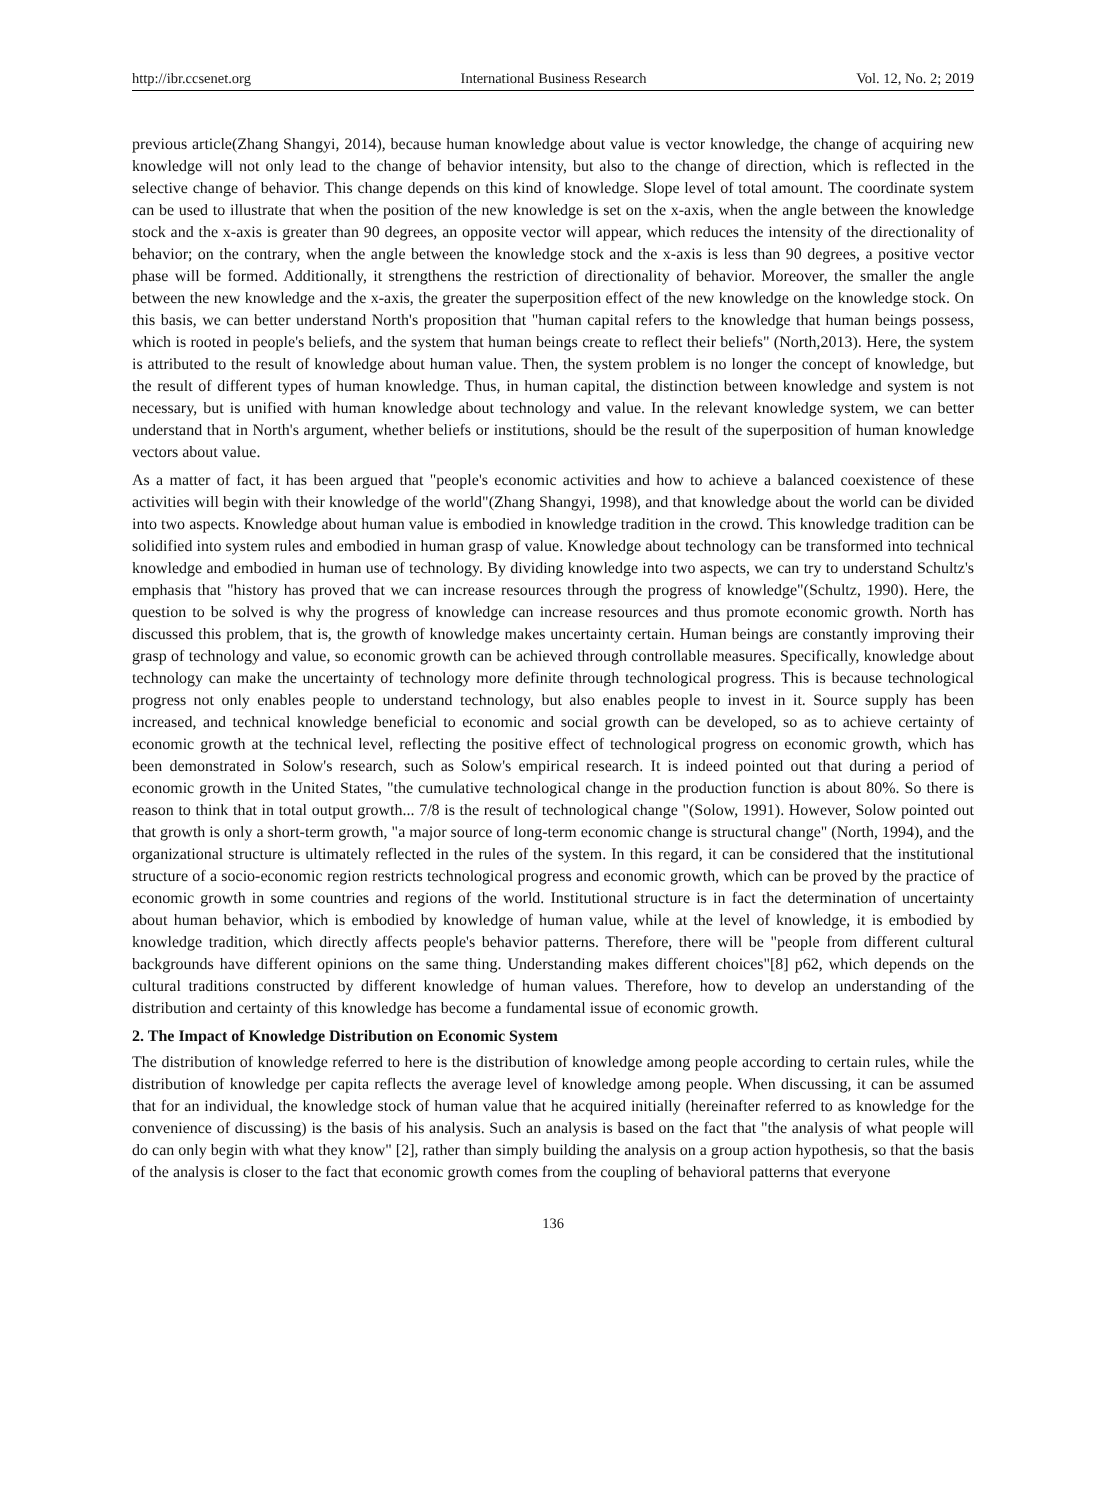http://ibr.ccsenet.org International Business Research Vol. 12, No. 2; 2019
previous article(Zhang Shangyi, 2014), because human knowledge about value is vector knowledge, the change of acquiring new knowledge will not only lead to the change of behavior intensity, but also to the change of direction, which is reflected in the selective change of behavior. This change depends on this kind of knowledge. Slope level of total amount. The coordinate system can be used to illustrate that when the position of the new knowledge is set on the x-axis, when the angle between the knowledge stock and the x-axis is greater than 90 degrees, an opposite vector will appear, which reduces the intensity of the directionality of behavior; on the contrary, when the angle between the knowledge stock and the x-axis is less than 90 degrees, a positive vector phase will be formed. Additionally, it strengthens the restriction of directionality of behavior. Moreover, the smaller the angle between the new knowledge and the x-axis, the greater the superposition effect of the new knowledge on the knowledge stock. On this basis, we can better understand North's proposition that "human capital refers to the knowledge that human beings possess, which is rooted in people's beliefs, and the system that human beings create to reflect their beliefs" (North,2013). Here, the system is attributed to the result of knowledge about human value. Then, the system problem is no longer the concept of knowledge, but the result of different types of human knowledge. Thus, in human capital, the distinction between knowledge and system is not necessary, but is unified with human knowledge about technology and value. In the relevant knowledge system, we can better understand that in North's argument, whether beliefs or institutions, should be the result of the superposition of human knowledge vectors about value.
As a matter of fact, it has been argued that "people's economic activities and how to achieve a balanced coexistence of these activities will begin with their knowledge of the world"(Zhang Shangyi, 1998), and that knowledge about the world can be divided into two aspects. Knowledge about human value is embodied in knowledge tradition in the crowd. This knowledge tradition can be solidified into system rules and embodied in human grasp of value. Knowledge about technology can be transformed into technical knowledge and embodied in human use of technology. By dividing knowledge into two aspects, we can try to understand Schultz's emphasis that "history has proved that we can increase resources through the progress of knowledge"(Schultz, 1990). Here, the question to be solved is why the progress of knowledge can increase resources and thus promote economic growth. North has discussed this problem, that is, the growth of knowledge makes uncertainty certain. Human beings are constantly improving their grasp of technology and value, so economic growth can be achieved through controllable measures. Specifically, knowledge about technology can make the uncertainty of technology more definite through technological progress. This is because technological progress not only enables people to understand technology, but also enables people to invest in it. Source supply has been increased, and technical knowledge beneficial to economic and social growth can be developed, so as to achieve certainty of economic growth at the technical level, reflecting the positive effect of technological progress on economic growth, which has been demonstrated in Solow's research, such as Solow's empirical research. It is indeed pointed out that during a period of economic growth in the United States, "the cumulative technological change in the production function is about 80%. So there is reason to think that in total output growth... 7/8 is the result of technological change "(Solow, 1991). However, Solow pointed out that growth is only a short-term growth, "a major source of long-term economic change is structural change" (North, 1994), and the organizational structure is ultimately reflected in the rules of the system. In this regard, it can be considered that the institutional structure of a socio-economic region restricts technological progress and economic growth, which can be proved by the practice of economic growth in some countries and regions of the world. Institutional structure is in fact the determination of uncertainty about human behavior, which is embodied by knowledge of human value, while at the level of knowledge, it is embodied by knowledge tradition, which directly affects people's behavior patterns. Therefore, there will be "people from different cultural backgrounds have different opinions on the same thing. Understanding makes different choices"[8] p62, which depends on the cultural traditions constructed by different knowledge of human values. Therefore, how to develop an understanding of the distribution and certainty of this knowledge has become a fundamental issue of economic growth.
2. The Impact of Knowledge Distribution on Economic System
The distribution of knowledge referred to here is the distribution of knowledge among people according to certain rules, while the distribution of knowledge per capita reflects the average level of knowledge among people. When discussing, it can be assumed that for an individual, the knowledge stock of human value that he acquired initially (hereinafter referred to as knowledge for the convenience of discussing) is the basis of his analysis. Such an analysis is based on the fact that "the analysis of what people will do can only begin with what they know" [2], rather than simply building the analysis on a group action hypothesis, so that the basis of the analysis is closer to the fact that economic growth comes from the coupling of behavioral patterns that everyone
136